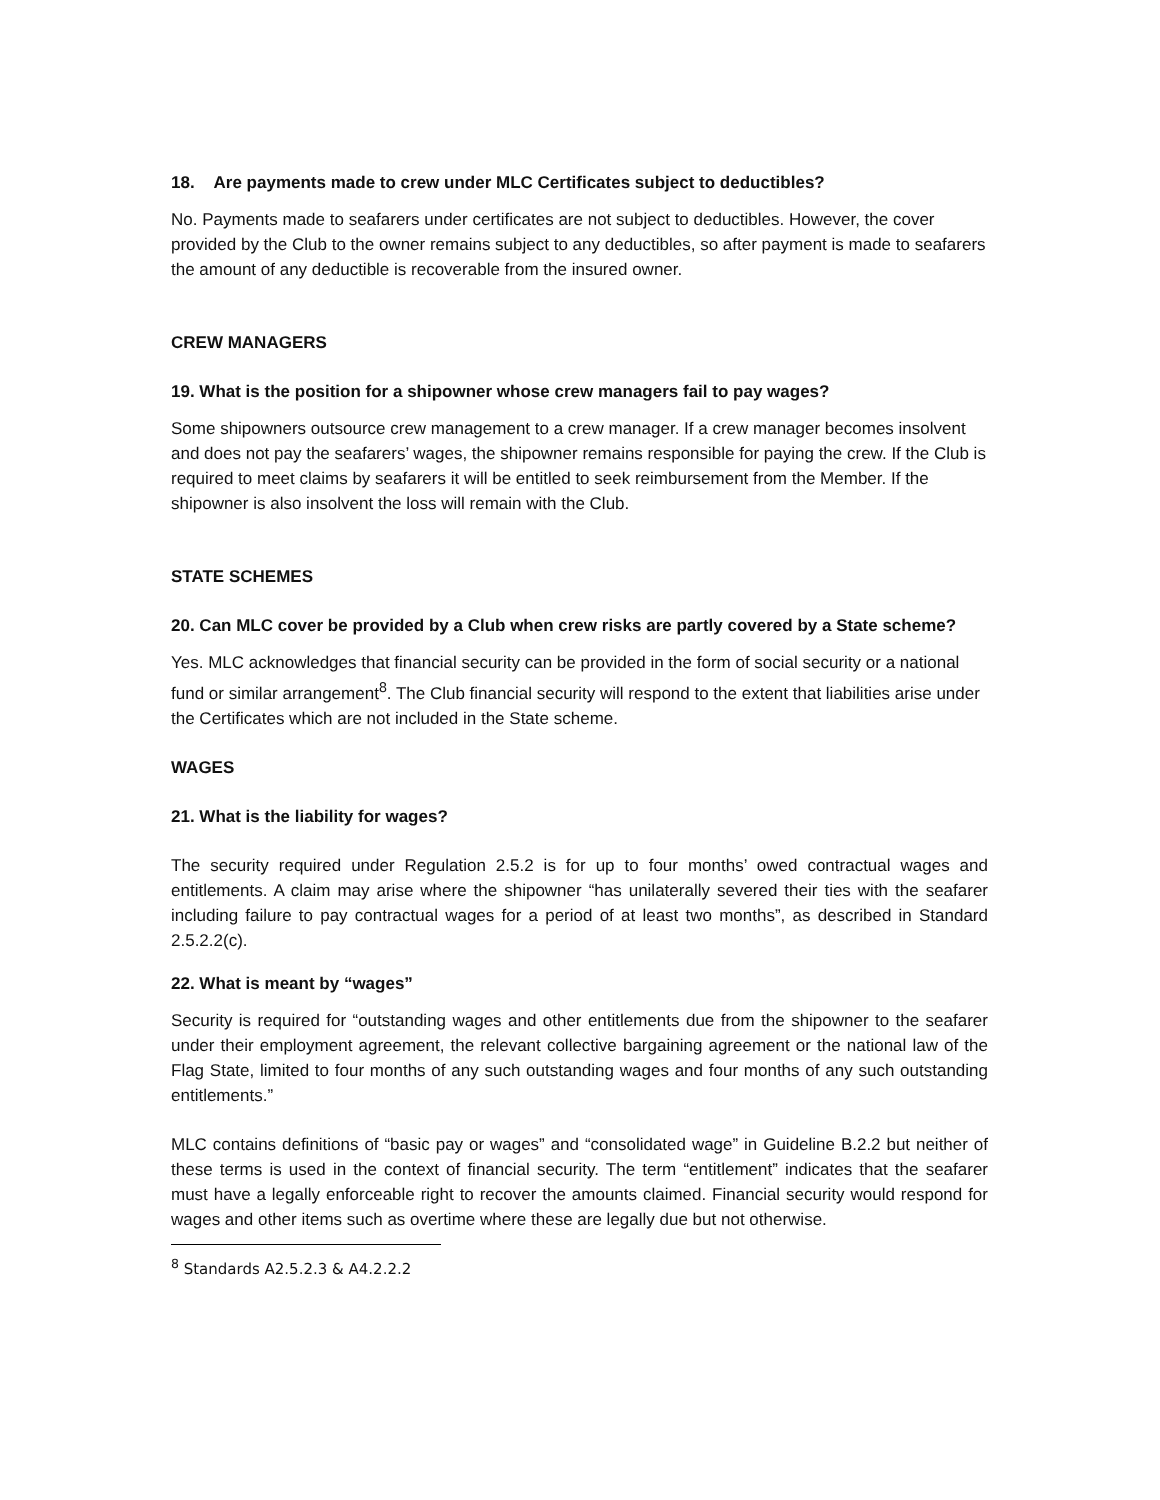18. Are payments made to crew under MLC Certificates subject to deductibles?
No. Payments made to seafarers under certificates are not subject to deductibles. However, the cover provided by the Club to the owner remains subject to any deductibles, so after payment is made to seafarers the amount of any deductible is recoverable from the insured owner.
CREW MANAGERS
19. What is the position for a shipowner whose crew managers fail to pay wages?
Some shipowners outsource crew management to a crew manager. If a crew manager becomes insolvent and does not pay the seafarers’ wages, the shipowner remains responsible for paying the crew. If the Club is required to meet claims by seafarers it will be entitled to seek reimbursement from the Member. If the shipowner is also insolvent the loss will remain with the Club.
STATE SCHEMES
20. Can MLC cover be provided by a Club when crew risks are partly covered by a State scheme?
Yes. MLC acknowledges that financial security can be provided in the form of social security or a national fund or similar arrangement<sup>8</sup>. The Club financial security will respond to the extent that liabilities arise under the Certificates which are not included in the State scheme.
WAGES
21. What is the liability for wages?
The security required under Regulation 2.5.2 is for up to four months’ owed contractual wages and entitlements. A claim may arise where the shipowner “has unilaterally severed their ties with the seafarer including failure to pay contractual wages for a period of at least two months”, as described in Standard 2.5.2.2(c).
22. What is meant by “wages”
Security is required for “outstanding wages and other entitlements due from the shipowner to the seafarer under their employment agreement, the relevant collective bargaining agreement or the national law of the Flag State, limited to four months of any such outstanding wages and four months of any such outstanding entitlements.”
MLC contains definitions of “basic pay or wages” and “consolidated wage” in Guideline B.2.2 but neither of these terms is used in the context of financial security. The term “entitlement” indicates that the seafarer must have a legally enforceable right to recover the amounts claimed. Financial security would respond for wages and other items such as overtime where these are legally due but not otherwise.
<sup>8</sup> Standards A2.5.2.3 & A4.2.2.2